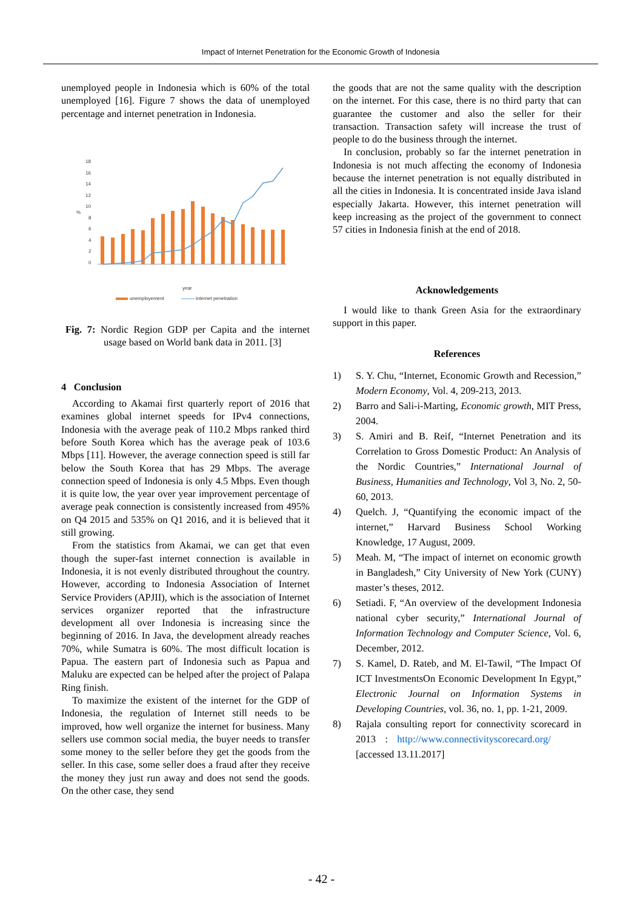Impact of Internet Penetration for the Economic Growth of Indonesia
unemployed people in Indonesia which is 60% of the total unemployed [16]. Figure 7 shows the data of unemployed percentage and internet penetration in Indonesia.
18
16
14
12
10
8
6
4
2
0
%
year
unemployement
internet penetration
Fig. 7: Nordic Region GDP per Capita and the internet usage based on World bank data in 2011. [3]
4 Conclusion
According to Akamai first quarterly report of 2016 that examines global internet speeds for IPv4 connections, Indonesia with the average peak of 110.2 Mbps ranked third before South Korea which has the average peak of 103.6 Mbps [11]. However, the average connection speed is still far below the South Korea that has 29 Mbps. The average connection speed of Indonesia is only 4.5 Mbps. Even though it is quite low, the year over year improvement percentage of average peak connection is consistently increased from 495% on Q4 2015 and 535% on Q1 2016, and it is believed that it still growing.
From the statistics from Akamai, we can get that even though the super-fast internet connection is available in Indonesia, it is not evenly distributed throughout the country. However, according to Indonesia Association of Internet Service Providers (APJII), which is the association of Internet services organizer reported that the infrastructure development all over Indonesia is increasing since the beginning of 2016. In Java, the development already reaches 70%, while Sumatra is 60%. The most difficult location is Papua. The eastern part of Indonesia such as Papua and Maluku are expected can be helped after the project of Palapa Ring finish.
To maximize the existent of the internet for the GDP of Indonesia, the regulation of Internet still needs to be improved, how well organize the internet for business. Many sellers use common social media, the buyer needs to transfer some money to the seller before they get the goods from the seller. In this case, some seller does a fraud after they receive the money they just run away and does not send the goods. On the other case, they send
the goods that are not the same quality with the description on the internet. For this case, there is no third party that can guarantee the customer and also the seller for their transaction. Transaction safety will increase the trust of people to do the business through the internet.
In conclusion, probably so far the internet penetration in Indonesia is not much affecting the economy of Indonesia because the internet penetration is not equally distributed in all the cities in Indonesia. It is concentrated inside Java island especially Jakarta. However, this internet penetration will keep increasing as the project of the government to connect 57 cities in Indonesia finish at the end of 2018.
Acknowledgements
I would like to thank Green Asia for the extraordinary support in this paper.
References
1) S. Y. Chu, “Internet, Economic Growth and Recession,” Modern Economy, Vol. 4, 209-213, 2013.
2) Barro and Sali-i-Marting, Economic growth, MIT Press, 2004.
3) S. Amiri and B. Reif, “Internet Penetration and its Correlation to Gross Domestic Product: An Analysis of the Nordic Countries,” International Journal of Business, Humanities and Technology, Vol 3, No. 2, 50-60, 2013.
4) Quelch. J, “Quantifying the economic impact of the internet,” Harvard Business School Working Knowledge, 17 August, 2009.
5) Meah. M, “The impact of internet on economic growth in Bangladesh,” City University of New York (CUNY) master’s theses, 2012.
6) Setiadi. F, “An overview of the development Indonesia national cyber security,” International Journal of Information Technology and Computer Science, Vol. 6, December, 2012.
7) S. Kamel, D. Rateb, and M. El-Tawil, “The Impact Of ICT InvestmentsOn Economic Development In Egypt,” Electronic Journal on Information Systems in Developing Countries, vol. 36, no. 1, pp. 1-21, 2009.
8) Rajala consulting report for connectivity scorecard in 2013 : http://www.connectivityscorecard.org/ [accessed 13.11.2017]
- 42 -